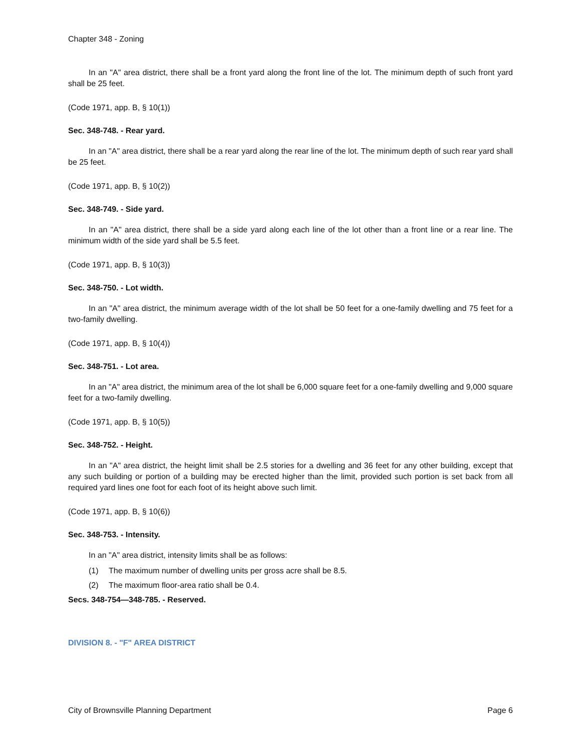Chapter 348 - Zoning
In an "A" area district, there shall be a front yard along the front line of the lot. The minimum depth of such front yard shall be 25 feet.
(Code 1971, app. B, § 10(1))
Sec. 348-748. - Rear yard.
In an "A" area district, there shall be a rear yard along the rear line of the lot. The minimum depth of such rear yard shall be 25 feet.
(Code 1971, app. B, § 10(2))
Sec. 348-749. - Side yard.
In an "A" area district, there shall be a side yard along each line of the lot other than a front line or a rear line. The minimum width of the side yard shall be 5.5 feet.
(Code 1971, app. B, § 10(3))
Sec. 348-750. - Lot width.
In an "A" area district, the minimum average width of the lot shall be 50 feet for a one-family dwelling and 75 feet for a two-family dwelling.
(Code 1971, app. B, § 10(4))
Sec. 348-751. - Lot area.
In an "A" area district, the minimum area of the lot shall be 6,000 square feet for a one-family dwelling and 9,000 square feet for a two-family dwelling.
(Code 1971, app. B, § 10(5))
Sec. 348-752. - Height.
In an "A" area district, the height limit shall be 2.5 stories for a dwelling and 36 feet for any other building, except that any such building or portion of a building may be erected higher than the limit, provided such portion is set back from all required yard lines one foot for each foot of its height above such limit.
(Code 1971, app. B, § 10(6))
Sec. 348-753. - Intensity.
In an "A" area district, intensity limits shall be as follows:
(1) The maximum number of dwelling units per gross acre shall be 8.5.
(2) The maximum floor-area ratio shall be 0.4.
Secs. 348-754—348-785. - Reserved.
DIVISION 8. - "F" AREA DISTRICT
City of Brownsville Planning Department Page 6